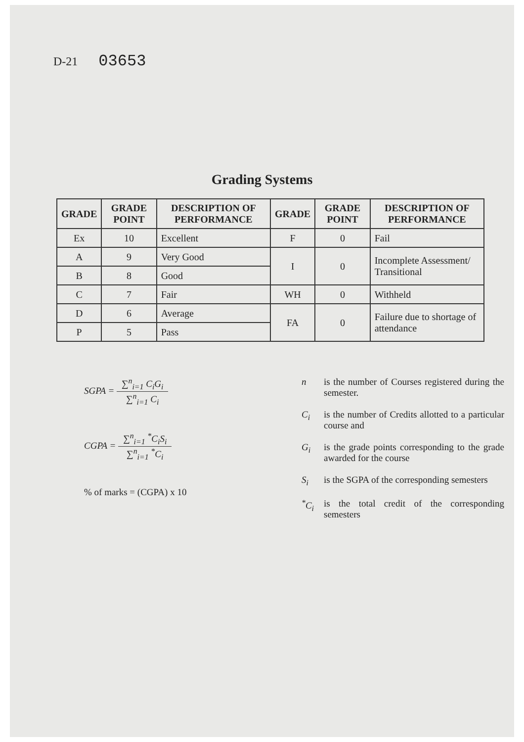D-21 03653
Grading Systems
| GRADE | GRADE POINT | DESCRIPTION OF PERFORMANCE | GRADE | GRADE POINT | DESCRIPTION OF PERFORMANCE |
| --- | --- | --- | --- | --- | --- |
| Ex | 10 | Excellent | F | 0 | Fail |
| A | 9 | Very Good | I | 0 | Incomplete Assessment/ Transitional |
| B | 8 | Good | | | |
| C | 7 | Fair | WH | 0 | Withheld |
| D | 6 | Average | FA | 0 | Failure due to shortage of attendance |
| P | 5 | Pass | | | |
SGPA =
∑<sup>n</sup><sub>i=1</sub> C<sub>i</sub>G<sub>i</sub>
∑<sup>n</sup><sub>i=1</sub> C<sub>i</sub>
CGPA =
∑<sup>n</sup><sub>i=1</sub> <sup>*</sup>C<sub>i</sub>S<sub>i</sub>
∑<sup>n</sup><sub>i=1</sub> <sup>*</sup>C<sub>i</sub>
% of marks = (CGPA) x 10
n is the number of Courses registered during the semester.
C<sub>i</sub> is the number of Credits allotted to a particular course and
G<sub>i</sub> is the grade points corresponding to the grade awarded for the course
S<sub>i</sub> is the SGPA of the corresponding semesters
<sup>*</sup> C<sub>i</sub>
is the total credit of the corresponding semesters